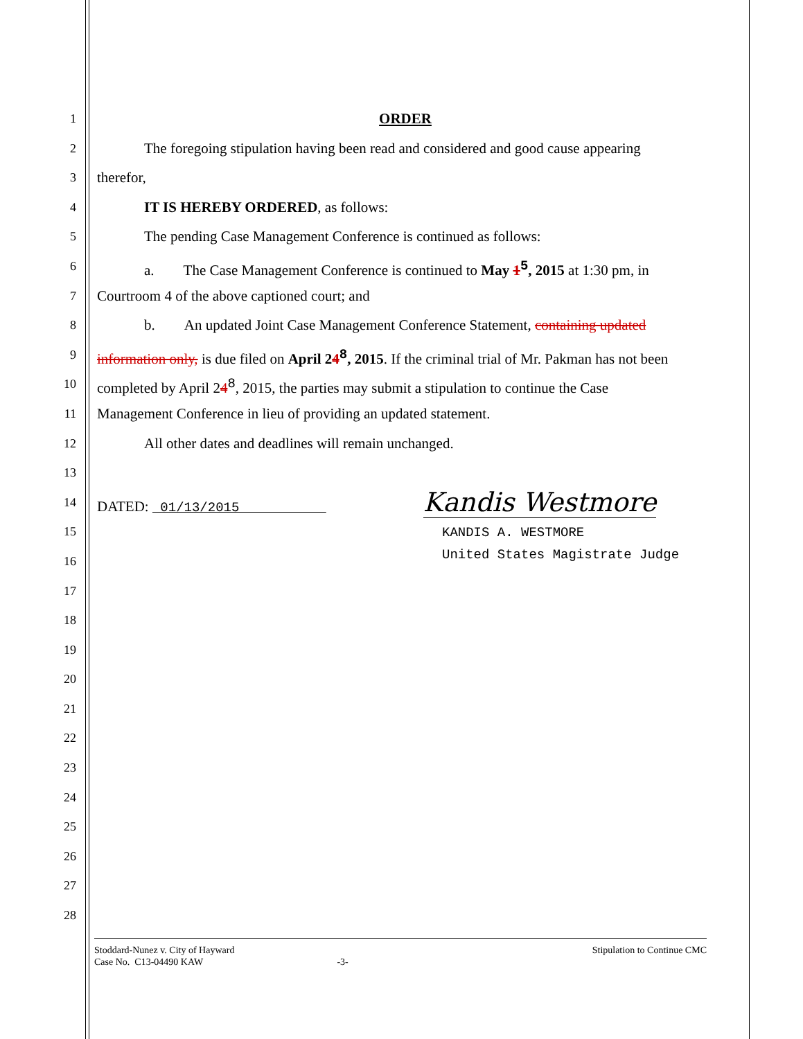1 ORDER
2 The foregoing stipulation having been read and considered and good cause appearing
3 therefor,
4 IT IS HEREBY ORDERED, as follows:
5 The pending Case Management Conference is continued as follows:
6 a. The Case Management Conference is continued to May 1<sup>5</sup>, 2015 at 1:30 pm, in
7 Courtroom 4 of the above captioned court; and
8 b. An updated Joint Case Management Conference Statement, containing updated
9 information only, is due filed on April 24<sup>8</sup>, 2015. If the criminal trial of Mr. Pakman has not been
10 completed by April 24<sup>8</sup>, 2015, the parties may submit a stipulation to continue the Case
11 Management Conference in lieu of providing an updated statement.
12 All other dates and deadlines will remain unchanged.
13
14 DATED: 01/13/2015 Kandis Westmore
15 KANDIS A. WESTMORE
16 United States Magistrate Judge
17
18
19
20
21
22
23
24
25
26
27
28
Stoddard-Nunez v. City of Hayward Stipulation to Continue CMC
Case No. C13-04490 KAW -3-